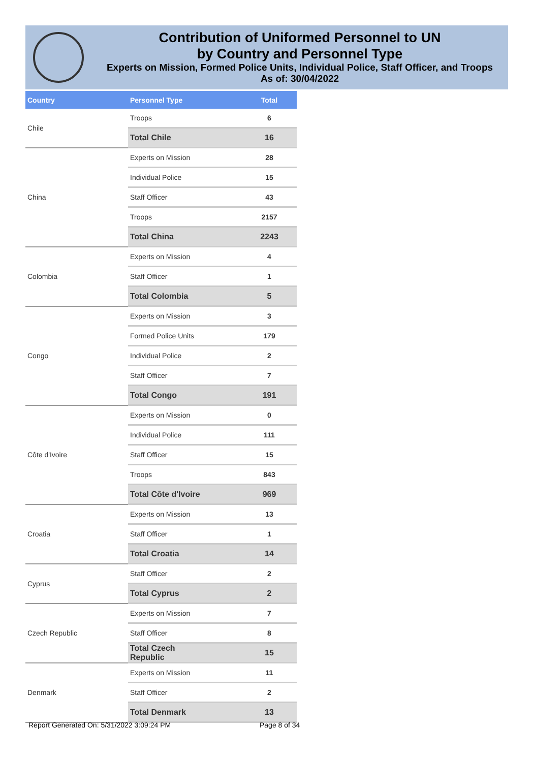Contribution of Uniformed Personnel to UN
by Country and Personnel Type
Experts on Mission, Formed Police Units, Individual Police, Staff Officer, and Troops
As of: 30/04/2022
| Country | Personnel Type | Total |
| --- | --- | --- |
| Chile | Troops | 6 |
| | Total Chile | 16 |
| China | Experts on Mission | 28 |
| | Individual Police | 15 |
| | Staff Officer | 43 |
| | Troops | 2157 |
| | Total China | 2243 |
| Colombia | Experts on Mission | 4 |
| | Staff Officer | 1 |
| | Total Colombia | 5 |
| Congo | Experts on Mission | 3 |
| | Formed Police Units | 179 |
| | Individual Police | 2 |
| | Staff Officer | 7 |
| | Total Congo | 191 |
| Côte d'Ivoire | Experts on Mission | 0 |
| | Individual Police | 111 |
| | Staff Officer | 15 |
| | Troops | 843 |
| | Total Côte d'Ivoire | 969 |
| Croatia | Experts on Mission | 13 |
| | Staff Officer | 1 |
| | Total Croatia | 14 |
| Cyprus | Staff Officer | 2 |
| | Total Cyprus | 2 |
| Czech Republic | Experts on Mission | 7 |
| | Staff Officer | 8 |
| | Total Czech Republic | 15 |
| Denmark | Experts on Mission | 11 |
| | Staff Officer | 2 |
| | Total Denmark | 13 |
Report Generated On: 5/31/2022 3:09:24 PM
Page 8 of 34